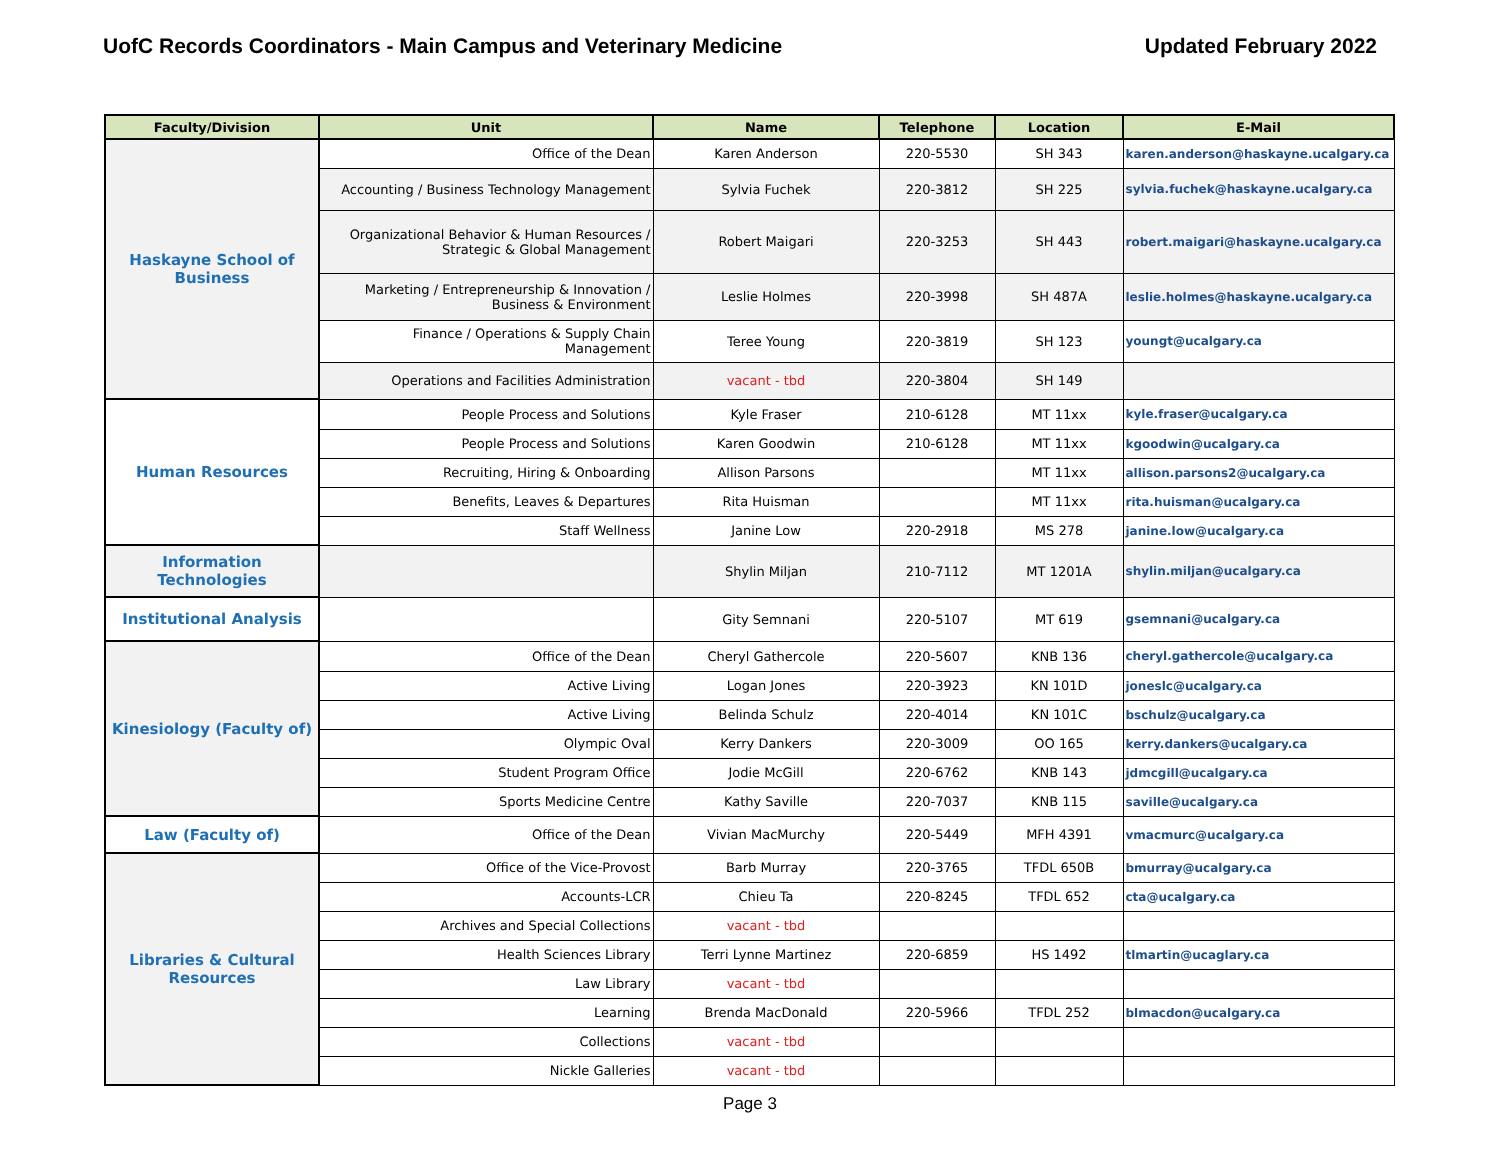UofC Records Coordinators - Main Campus and Veterinary Medicine Updated February 2022
| Faculty/Division | Unit | Name | Telephone | Location | E-Mail |
| --- | --- | --- | --- | --- | --- |
| Haskayne School of Business | Office of the Dean | Karen Anderson | 220-5530 | SH 343 | karen.anderson@haskayne.ucalgary.ca |
| | Accounting / Business Technology Management | Sylvia Fuchek | 220-3812 | SH 225 | sylvia.fuchek@haskayne.ucalgary.ca |
| | Organizational Behavior & Human Resources / Strategic & Global Management | Robert Maigari | 220-3253 | SH 443 | robert.maigari@haskayne.ucalgary.ca |
| | Marketing / Entrepreneurship & Innovation / Business & Environment | Leslie Holmes | 220-3998 | SH 487A | leslie.holmes@haskayne.ucalgary.ca |
| | Finance / Operations & Supply Chain Management | Teree Young | 220-3819 | SH 123 | youngt@ucalgary.ca |
| | Operations and Facilities Administration | vacant - tbd | 220-3804 | SH 149 | |
| Human Resources | People Process and Solutions | Kyle Fraser | 210-6128 | MT 11xx | kyle.fraser@ucalgary.ca |
| | People Process and Solutions | Karen Goodwin | 210-6128 | MT 11xx | kgoodwin@ucalgary.ca |
| | Recruiting, Hiring & Onboarding | Allison Parsons | | MT 11xx | allison.parsons2@ucalgary.ca |
| | Benefits, Leaves & Departures | Rita Huisman | | MT 11xx | rita.huisman@ucalgary.ca |
| | Staff Wellness | Janine Low | 220-2918 | MS 278 | janine.low@ucalgary.ca |
| Information Technologies | | Shylin Miljan | 210-7112 | MT 1201A | shylin.miljan@ucalgary.ca |
| Institutional Analysis | | Gity Semnani | 220-5107 | MT 619 | gsemnani@ucalgary.ca |
| Kinesiology (Faculty of) | Office of the Dean | Cheryl Gathercole | 220-5607 | KNB 136 | cheryl.gathercole@ucalgary.ca |
| | Active Living | Logan Jones | 220-3923 | KN 101D | joneslc@ucalgary.ca |
| | Active Living | Belinda Schulz | 220-4014 | KN 101C | bschulz@ucalgary.ca |
| | Olympic Oval | Kerry Dankers | 220-3009 | OO 165 | kerry.dankers@ucalgary.ca |
| | Student Program Office | Jodie McGill | 220-6762 | KNB 143 | jdmcgill@ucalgary.ca |
| | Sports Medicine Centre | Kathy Saville | 220-7037 | KNB 115 | saville@ucalgary.ca |
| Law (Faculty of) | Office of the Dean | Vivian MacMurchy | 220-5449 | MFH 4391 | vmacmurc@ucalgary.ca |
| Libraries & Cultural Resources | Office of the Vice-Provost | Barb Murray | 220-3765 | TFDL 650B | bmurray@ucalgary.ca |
| | Accounts-LCR | Chieu Ta | 220-8245 | TFDL 652 | cta@ucalgary.ca |
| | Archives and Special Collections | vacant - tbd | | | |
| | Health Sciences Library | Terri Lynne Martinez | 220-6859 | HS 1492 | tlmartin@ucaglary.ca |
| | Law Library | vacant - tbd | | | |
| | Learning | Brenda MacDonald | 220-5966 | TFDL 252 | blmacdon@ucalgary.ca |
| | Collections | vacant - tbd | | | |
| | Nickle Galleries | vacant - tbd | | | |
Page 3